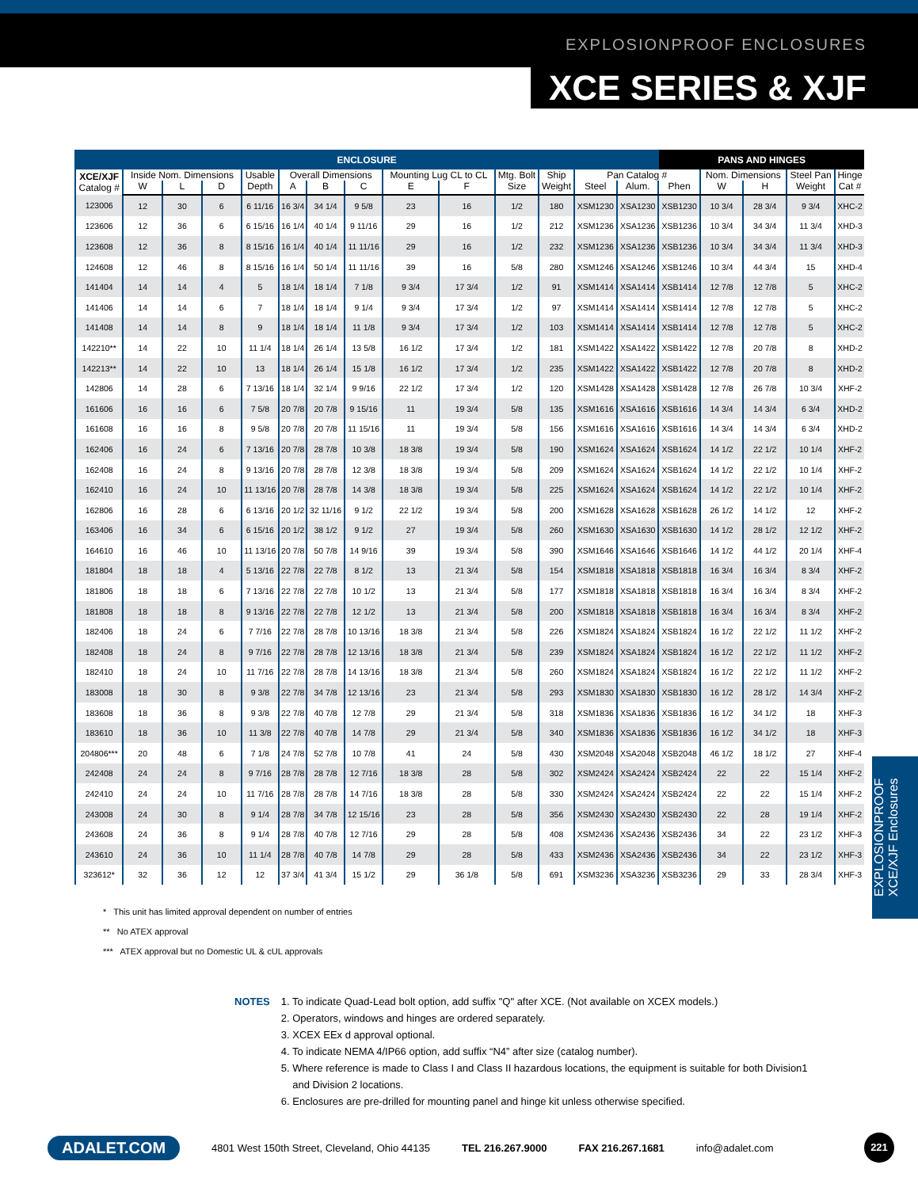EXPLOSIONPROOF ENCLOSURES
XCE SERIES & XJF
| ENCLOSURE | | | | | | | | | | | | | | PANS AND HINGES | | | | |
| --- | --- | --- | --- | --- | --- | --- | --- | --- | --- | --- | --- | --- | --- | --- | --- | --- | --- | --- |
| XCE/XJF Catalog # | Inside Nom. Dimensions | | | Usable | Overall Dimensions | | | Mounting Lug CL to CL | | Mtg. Bolt | Ship | Pan Catalog # | | | Nom. Dimensions | | Steel Pan | Hinge |
| | W | L | D | Depth | A | B | C | E | F | Size | Weight | Steel | Alum. | Phen | W | H | Weight | Cat # |
| 123006 | 12 | 30 | 6 | 6 11/16 | 16 3/4 | 34 1/4 | 9 5/8 | 23 | 16 | 1/2 | 180 | XSM1230 | XSA1230 | XSB1230 | 10 3/4 | 28 3/4 | 9 3/4 | XHC-2 |
| 123606 | 12 | 36 | 6 | 6 15/16 | 16 1/4 | 40 1/4 | 9 11/16 | 29 | 16 | 1/2 | 212 | XSM1236 | XSA1236 | XSB1236 | 10 3/4 | 34 3/4 | 11 3/4 | XHD-3 |
| 123608 | 12 | 36 | 8 | 8 15/16 | 16 1/4 | 40 1/4 | 11 11/16 | 29 | 16 | 1/2 | 232 | XSM1236 | XSA1236 | XSB1236 | 10 3/4 | 34 3/4 | 11 3/4 | XHD-3 |
| 124608 | 12 | 46 | 8 | 8 15/16 | 16 1/4 | 50 1/4 | 11 11/16 | 39 | 16 | 5/8 | 280 | XSM1246 | XSA1246 | XSB1246 | 10 3/4 | 44 3/4 | 15 | XHD-4 |
| 141404 | 14 | 14 | 4 | 5 | 18 1/4 | 18 1/4 | 7 1/8 | 9 3/4 | 17 3/4 | 1/2 | 91 | XSM1414 | XSA1414 | XSB1414 | 12 7/8 | 12 7/8 | 5 | XHC-2 |
| 141406 | 14 | 14 | 6 | 7 | 18 1/4 | 18 1/4 | 9 1/4 | 9 3/4 | 17 3/4 | 1/2 | 97 | XSM1414 | XSA1414 | XSB1414 | 12 7/8 | 12 7/8 | 5 | XHC-2 |
| 141408 | 14 | 14 | 8 | 9 | 18 1/4 | 18 1/4 | 11 1/8 | 9 3/4 | 17 3/4 | 1/2 | 103 | XSM1414 | XSA1414 | XSB1414 | 12 7/8 | 12 7/8 | 5 | XHC-2 |
| 142210** | 14 | 22 | 10 | 11 1/4 | 18 1/4 | 26 1/4 | 13 5/8 | 16 1/2 | 17 3/4 | 1/2 | 181 | XSM1422 | XSA1422 | XSB1422 | 12 7/8 | 20 7/8 | 8 | XHD-2 |
| 142213** | 14 | 22 | 10 | 13 | 18 1/4 | 26 1/4 | 15 1/8 | 16 1/2 | 17 3/4 | 1/2 | 235 | XSM1422 | XSA1422 | XSB1422 | 12 7/8 | 20 7/8 | 8 | XHD-2 |
| 142806 | 14 | 28 | 6 | 7 13/16 | 18 1/4 | 32 1/4 | 9 9/16 | 22 1/2 | 17 3/4 | 1/2 | 120 | XSM1428 | XSA1428 | XSB1428 | 12 7/8 | 26 7/8 | 10 3/4 | XHF-2 |
| 161606 | 16 | 16 | 6 | 7 5/8 | 20 7/8 | 20 7/8 | 9 15/16 | 11 | 19 3/4 | 5/8 | 135 | XSM1616 | XSA1616 | XSB1616 | 14 3/4 | 14 3/4 | 6 3/4 | XHD-2 |
| 161608 | 16 | 16 | 8 | 9 5/8 | 20 7/8 | 20 7/8 | 11 15/16 | 11 | 19 3/4 | 5/8 | 156 | XSM1616 | XSA1616 | XSB1616 | 14 3/4 | 14 3/4 | 6 3/4 | XHD-2 |
| 162406 | 16 | 24 | 6 | 7 13/16 | 20 7/8 | 28 7/8 | 10 3/8 | 18 3/8 | 19 3/4 | 5/8 | 190 | XSM1624 | XSA1624 | XSB1624 | 14 1/2 | 22 1/2 | 10 1/4 | XHF-2 |
| 162408 | 16 | 24 | 8 | 9 13/16 | 20 7/8 | 28 7/8 | 12 3/8 | 18 3/8 | 19 3/4 | 5/8 | 209 | XSM1624 | XSA1624 | XSB1624 | 14 1/2 | 22 1/2 | 10 1/4 | XHF-2 |
| 162410 | 16 | 24 | 10 | 11 13/16 | 20 7/8 | 28 7/8 | 14 3/8 | 18 3/8 | 19 3/4 | 5/8 | 225 | XSM1624 | XSA1624 | XSB1624 | 14 1/2 | 22 1/2 | 10 1/4 | XHF-2 |
| 162806 | 16 | 28 | 6 | 6 13/16 | 20 1/2 | 32 11/16 | 9 1/2 | 22 1/2 | 19 3/4 | 5/8 | 200 | XSM1628 | XSA1628 | XSB1628 | 26 1/2 | 14 1/2 | 12 | XHF-2 |
| 163406 | 16 | 34 | 6 | 6 15/16 | 20 1/2 | 38 1/2 | 9 1/2 | 27 | 19 3/4 | 5/8 | 260 | XSM1630 | XSA1630 | XSB1630 | 14 1/2 | 28 1/2 | 12 1/2 | XHF-2 |
| 164610 | 16 | 46 | 10 | 11 13/16 | 20 7/8 | 50 7/8 | 14 9/16 | 39 | 19 3/4 | 5/8 | 390 | XSM1646 | XSA1646 | XSB1646 | 14 1/2 | 44 1/2 | 20 1/4 | XHF-4 |
| 181804 | 18 | 18 | 4 | 5 13/16 | 22 7/8 | 22 7/8 | 8 1/2 | 13 | 21 3/4 | 5/8 | 154 | XSM1818 | XSA1818 | XSB1818 | 16 3/4 | 16 3/4 | 8 3/4 | XHF-2 |
| 181806 | 18 | 18 | 6 | 7 13/16 | 22 7/8 | 22 7/8 | 10 1/2 | 13 | 21 3/4 | 5/8 | 177 | XSM1818 | XSA1818 | XSB1818 | 16 3/4 | 16 3/4 | 8 3/4 | XHF-2 |
| 181808 | 18 | 18 | 8 | 9 13/16 | 22 7/8 | 22 7/8 | 12 1/2 | 13 | 21 3/4 | 5/8 | 200 | XSM1818 | XSA1818 | XSB1818 | 16 3/4 | 16 3/4 | 8 3/4 | XHF-2 |
| 182406 | 18 | 24 | 6 | 7 7/16 | 22 7/8 | 28 7/8 | 10 13/16 | 18 3/8 | 21 3/4 | 5/8 | 226 | XSM1824 | XSA1824 | XSB1824 | 16 1/2 | 22 1/2 | 11 1/2 | XHF-2 |
| 182408 | 18 | 24 | 8 | 9 7/16 | 22 7/8 | 28 7/8 | 12 13/16 | 18 3/8 | 21 3/4 | 5/8 | 239 | XSM1824 | XSA1824 | XSB1824 | 16 1/2 | 22 1/2 | 11 1/2 | XHF-2 |
| 182410 | 18 | 24 | 10 | 11 7/16 | 22 7/8 | 28 7/8 | 14 13/16 | 18 3/8 | 21 3/4 | 5/8 | 260 | XSM1824 | XSA1824 | XSB1824 | 16 1/2 | 22 1/2 | 11 1/2 | XHF-2 |
| 183008 | 18 | 30 | 8 | 9 3/8 | 22 7/8 | 34 7/8 | 12 13/16 | 23 | 21 3/4 | 5/8 | 293 | XSM1830 | XSA1830 | XSB1830 | 16 1/2 | 28 1/2 | 14 3/4 | XHF-2 |
| 183608 | 18 | 36 | 8 | 9 3/8 | 22 7/8 | 40 7/8 | 12 7/8 | 29 | 21 3/4 | 5/8 | 318 | XSM1836 | XSA1836 | XSB1836 | 16 1/2 | 34 1/2 | 18 | XHF-3 |
| 183610 | 18 | 36 | 10 | 11 3/8 | 22 7/8 | 40 7/8 | 14 7/8 | 29 | 21 3/4 | 5/8 | 340 | XSM1836 | XSA1836 | XSB1836 | 16 1/2 | 34 1/2 | 18 | XHF-3 |
| 204806*** | 20 | 48 | 6 | 7 1/8 | 24 7/8 | 52 7/8 | 10 7/8 | 41 | 24 | 5/8 | 430 | XSM2048 | XSA2048 | XSB2048 | 46 1/2 | 18 1/2 | 27 | XHF-4 |
| 242408 | 24 | 24 | 8 | 9 7/16 | 28 7/8 | 28 7/8 | 12 7/16 | 18 3/8 | 28 | 5/8 | 302 | XSM2424 | XSA2424 | XSB2424 | 22 | 22 | 15 1/4 | XHF-2 |
| 242410 | 24 | 24 | 10 | 11 7/16 | 28 7/8 | 28 7/8 | 14 7/16 | 18 3/8 | 28 | 5/8 | 330 | XSM2424 | XSA2424 | XSB2424 | 22 | 22 | 15 1/4 | XHF-2 |
| 243008 | 24 | 30 | 8 | 9 1/4 | 28 7/8 | 34 7/8 | 12 15/16 | 23 | 28 | 5/8 | 356 | XSM2430 | XSA2430 | XSB2430 | 22 | 28 | 19 1/4 | XHF-2 |
| 243608 | 24 | 36 | 8 | 9 1/4 | 28 7/8 | 40 7/8 | 12 7/16 | 29 | 28 | 5/8 | 408 | XSM2436 | XSA2436 | XSB2436 | 34 | 22 | 23 1/2 | XHF-3 |
| 243610 | 24 | 36 | 10 | 11 1/4 | 28 7/8 | 40 7/8 | 14 7/8 | 29 | 28 | 5/8 | 433 | XSM2436 | XSA2436 | XSB2436 | 34 | 22 | 23 1/2 | XHF-3 |
| 323612* | 32 | 36 | 12 | 12 | 37 3/4 | 41 3/4 | 15 1/2 | 29 | 36 1/8 | 5/8 | 691 | XSM3236 | XSA3236 | XSB3236 | 29 | 33 | 28 3/4 | XHF-3 |
* This unit has limited approval dependent on number of entries
** No ATEX approval
*** ATEX approval but no Domestic UL & cUL approvals
NOTES 1. To indicate Quad-Lead bolt option, add suffix "Q" after XCE. (Not available on XCEX models.)
2. Operators, windows and hinges are ordered separately.
3. XCEX EEx d approval optional.
4. To indicate NEMA 4/IP66 option, add suffix “N4” after size (catalog number).
5. Where reference is made to Class I and Class II hazardous locations, the equipment is suitable for both Division1
and Division 2 locations.
6. Enclosures are pre-drilled for mounting panel and hinge kit unless otherwise specified.
EXPLOSIONPROOF
XCE/XJF Enclosures
ADALET.COM 4801 West 150th Street, Cleveland, Ohio 44135 TEL 216.267.9000 FAX 216.267.1681 info@adalet.com 221